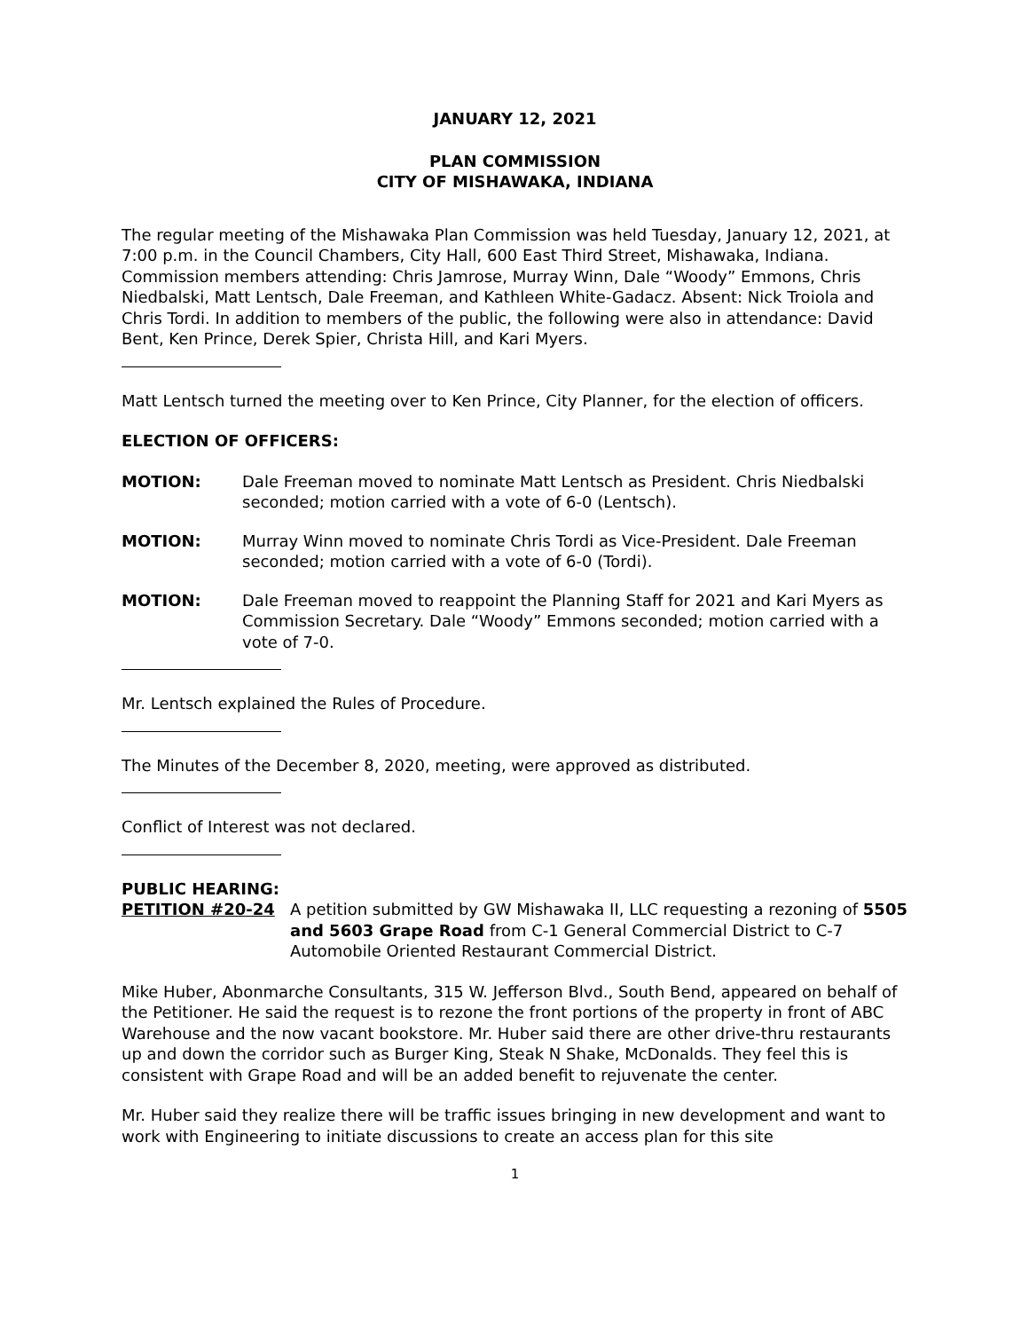JANUARY 12, 2021
PLAN COMMISSION
CITY OF MISHAWAKA, INDIANA
The regular meeting of the Mishawaka Plan Commission was held Tuesday, January 12, 2021, at 7:00 p.m. in the Council Chambers, City Hall, 600 East Third Street, Mishawaka, Indiana. Commission members attending: Chris Jamrose, Murray Winn, Dale “Woody” Emmons, Chris Niedbalski, Matt Lentsch, Dale Freeman, and Kathleen White-Gadacz. Absent: Nick Troiola and Chris Tordi. In addition to members of the public, the following were also in attendance: David Bent, Ken Prince, Derek Spier, Christa Hill, and Kari Myers.
Matt Lentsch turned the meeting over to Ken Prince, City Planner, for the election of officers.
ELECTION OF OFFICERS:
MOTION: Dale Freeman moved to nominate Matt Lentsch as President. Chris Niedbalski seconded; motion carried with a vote of 6-0 (Lentsch).
MOTION: Murray Winn moved to nominate Chris Tordi as Vice-President. Dale Freeman seconded; motion carried with a vote of 6-0 (Tordi).
MOTION: Dale Freeman moved to reappoint the Planning Staff for 2021 and Kari Myers as Commission Secretary. Dale “Woody” Emmons seconded; motion carried with a vote of 7-0.
Mr. Lentsch explained the Rules of Procedure.
The Minutes of the December 8, 2020, meeting, were approved as distributed.
Conflict of Interest was not declared.
PUBLIC HEARING:
PETITION #20-24 A petition submitted by GW Mishawaka II, LLC requesting a rezoning of 5505 and 5603 Grape Road from C-1 General Commercial District to C-7 Automobile Oriented Restaurant Commercial District.
Mike Huber, Abonmarche Consultants, 315 W. Jefferson Blvd., South Bend, appeared on behalf of the Petitioner. He said the request is to rezone the front portions of the property in front of ABC Warehouse and the now vacant bookstore. Mr. Huber said there are other drive-thru restaurants up and down the corridor such as Burger King, Steak N Shake, McDonalds. They feel this is consistent with Grape Road and will be an added benefit to rejuvenate the center.
Mr. Huber said they realize there will be traffic issues bringing in new development and want to work with Engineering to initiate discussions to create an access plan for this site
1